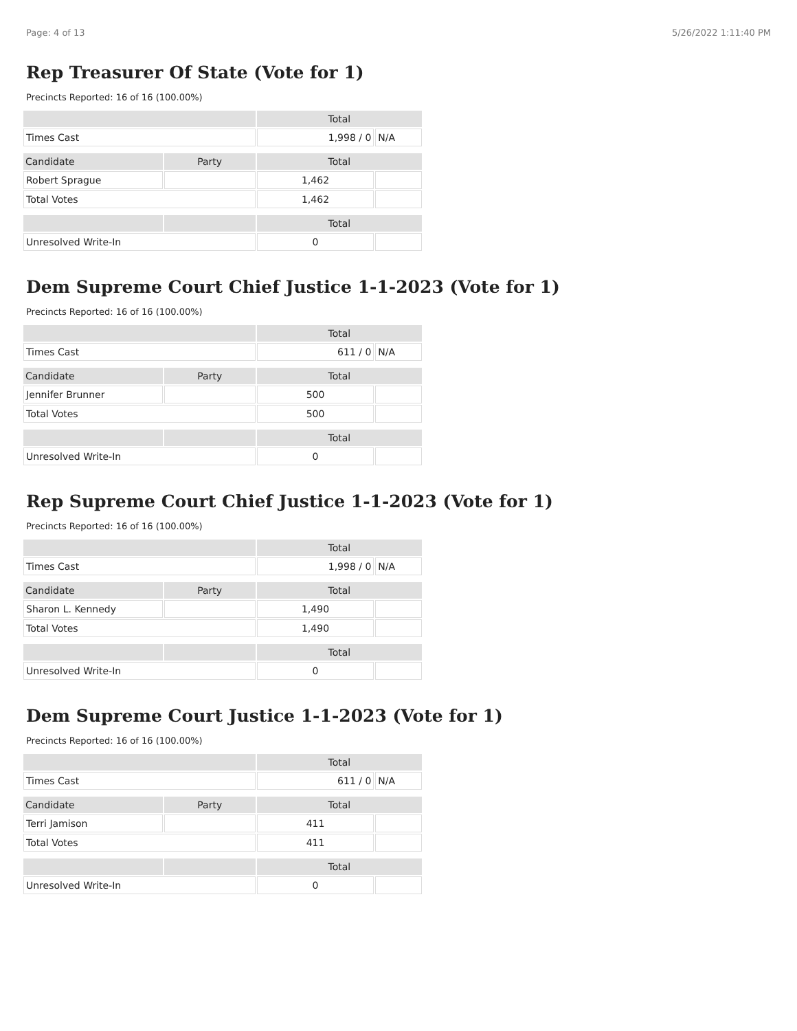Page: 4 of 13 5/26/2022 1:11:40 PM
Rep Treasurer Of State (Vote for 1)
Precincts Reported: 16 of 16 (100.00%)
| | | Total | |
| --- | --- | --- | --- |
| Times Cast | | 1,998 / 0 | N/A |
| Candidate | Party | Total | |
| Robert Sprague | | 1,462 | |
| Total Votes | | 1,462 | |
| | | Total | |
| Unresolved Write-In | | 0 | |
Dem Supreme Court Chief Justice 1-1-2023 (Vote for 1)
Precincts Reported: 16 of 16 (100.00%)
| | | Total | |
| --- | --- | --- | --- |
| Times Cast | | 611 / 0 | N/A |
| Candidate | Party | Total | |
| Jennifer Brunner | | 500 | |
| Total Votes | | 500 | |
| | | Total | |
| Unresolved Write-In | | 0 | |
Rep Supreme Court Chief Justice 1-1-2023 (Vote for 1)
Precincts Reported: 16 of 16 (100.00%)
| | | Total | |
| --- | --- | --- | --- |
| Times Cast | | 1,998 / 0 | N/A |
| Candidate | Party | Total | |
| Sharon L. Kennedy | | 1,490 | |
| Total Votes | | 1,490 | |
| | | Total | |
| Unresolved Write-In | | 0 | |
Dem Supreme Court Justice 1-1-2023 (Vote for 1)
Precincts Reported: 16 of 16 (100.00%)
| | | Total | |
| --- | --- | --- | --- |
| Times Cast | | 611 / 0 | N/A |
| Candidate | Party | Total | |
| Terri Jamison | | 411 | |
| Total Votes | | 411 | |
| | | Total | |
| Unresolved Write-In | | 0 | |